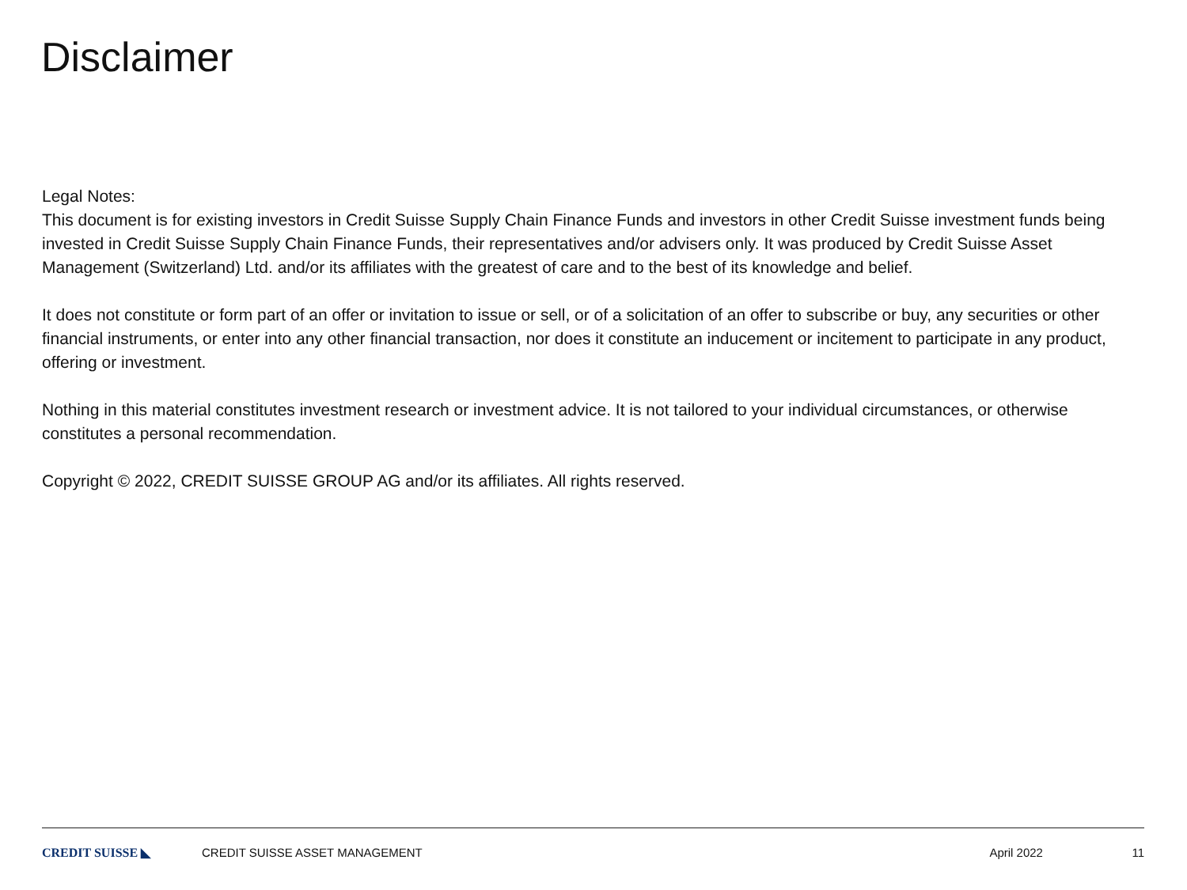Disclaimer
Legal Notes:
This document is for existing investors in Credit Suisse Supply Chain Finance Funds and investors in other Credit Suisse investment funds being invested in Credit Suisse Supply Chain Finance Funds, their representatives and/or advisers only. It was produced by Credit Suisse Asset Management (Switzerland) Ltd. and/or its affiliates with the greatest of care and to the best of its knowledge and belief.
It does not constitute or form part of an offer or invitation to issue or sell, or of a solicitation of an offer to subscribe or buy, any securities or other financial instruments, or enter into any other financial transaction, nor does it constitute an inducement or incitement to participate in any product, offering or investment.
Nothing in this material constitutes investment research or investment advice. It is not tailored to your individual circumstances, or otherwise constitutes a personal recommendation.
Copyright © 2022, CREDIT SUISSE GROUP AG and/or its affiliates. All rights reserved.
CREDIT SUISSE ◣ CREDIT SUISSE ASSET MANAGEMENT April 2022 11